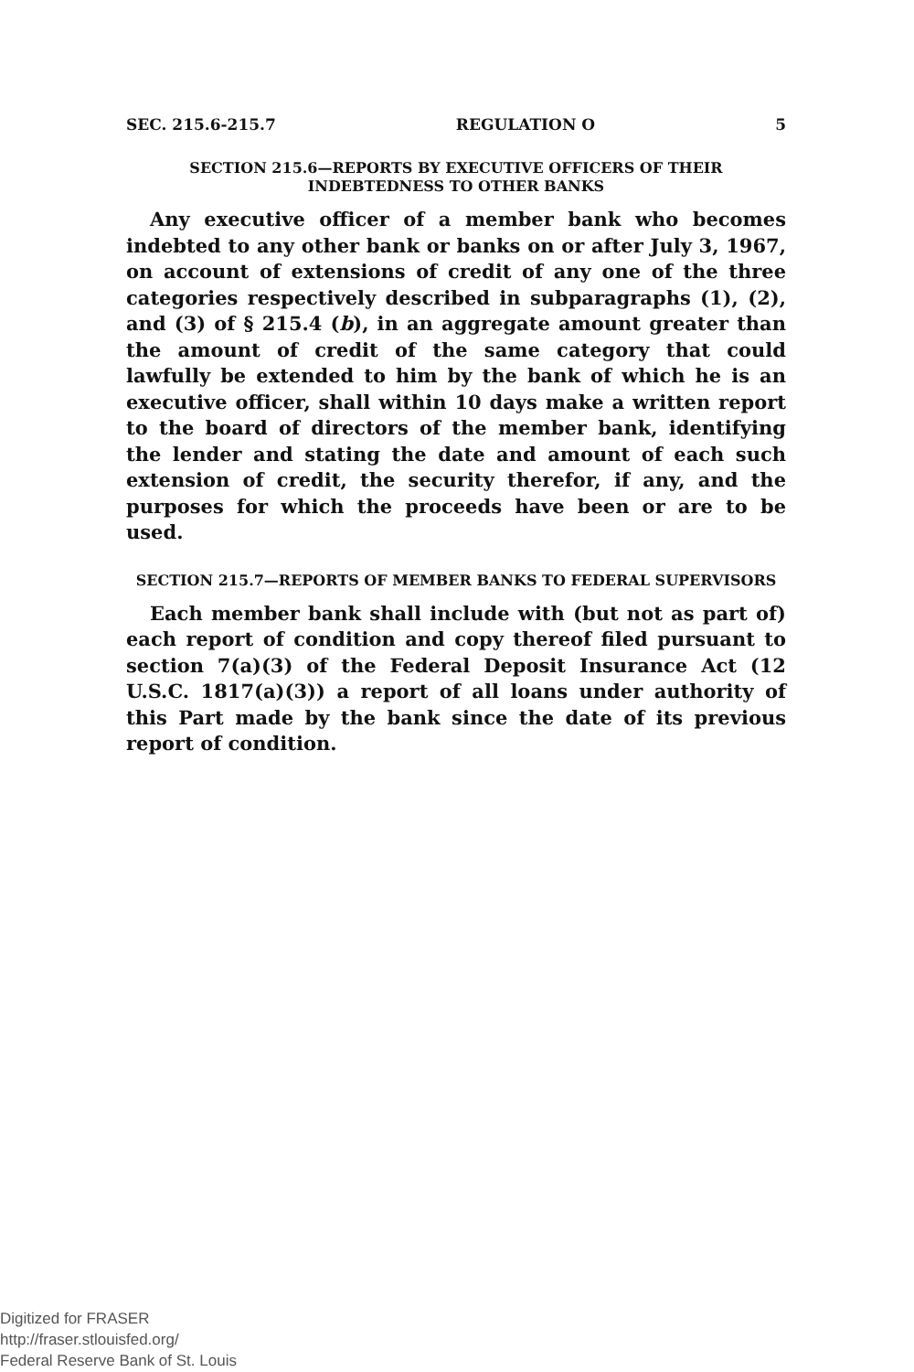SEC. 215.6-215.7 REGULATION O 5
SECTION 215.6—REPORTS BY EXECUTIVE OFFICERS OF THEIR INDEBTEDNESS TO OTHER BANKS
Any executive officer of a member bank who becomes indebted to any other bank or banks on or after July 3, 1967, on account of extensions of credit of any one of the three categories respectively described in subparagraphs (1), (2), and (3) of § 215.4 (b), in an aggregate amount greater than the amount of credit of the same category that could lawfully be extended to him by the bank of which he is an executive officer, shall within 10 days make a written report to the board of directors of the member bank, identifying the lender and stating the date and amount of each such extension of credit, the security therefor, if any, and the purposes for which the proceeds have been or are to be used.
SECTION 215.7—REPORTS OF MEMBER BANKS TO FEDERAL SUPERVISORS
Each member bank shall include with (but not as part of) each report of condition and copy thereof filed pursuant to section 7(a)(3) of the Federal Deposit Insurance Act (12 U.S.C. 1817(a)(3)) a report of all loans under authority of this Part made by the bank since the date of its previous report of condition.
Digitized for FRASER
http://fraser.stlouisfed.org/
Federal Reserve Bank of St. Louis